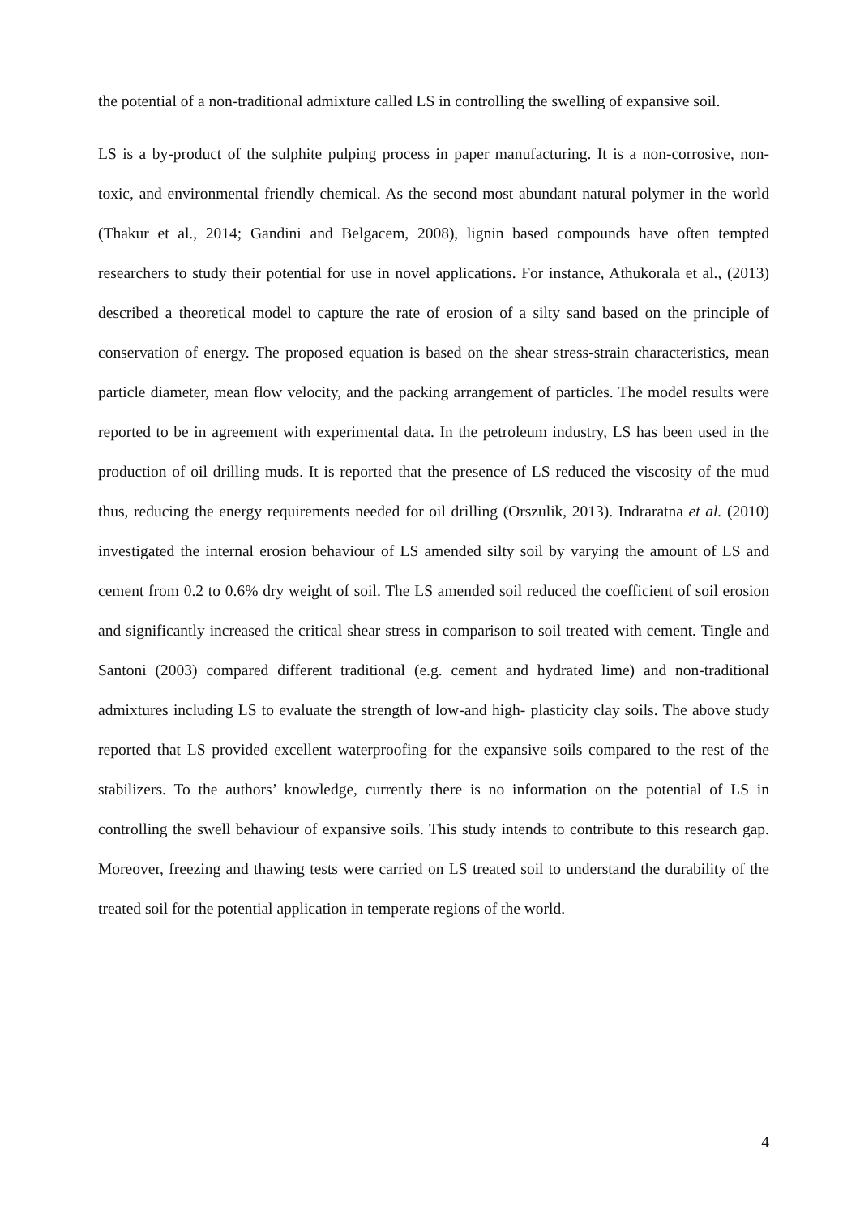the potential of a non-traditional admixture called LS in controlling the swelling of expansive soil.
LS is a by-product of the sulphite pulping process in paper manufacturing. It is a non-corrosive, non-toxic, and environmental friendly chemical. As the second most abundant natural polymer in the world (Thakur et al., 2014; Gandini and Belgacem, 2008), lignin based compounds have often tempted researchers to study their potential for use in novel applications. For instance, Athukorala et al., (2013) described a theoretical model to capture the rate of erosion of a silty sand based on the principle of conservation of energy. The proposed equation is based on the shear stress-strain characteristics, mean particle diameter, mean flow velocity, and the packing arrangement of particles. The model results were reported to be in agreement with experimental data. In the petroleum industry, LS has been used in the production of oil drilling muds. It is reported that the presence of LS reduced the viscosity of the mud thus, reducing the energy requirements needed for oil drilling (Orszulik, 2013). Indraratna et al. (2010) investigated the internal erosion behaviour of LS amended silty soil by varying the amount of LS and cement from 0.2 to 0.6% dry weight of soil. The LS amended soil reduced the coefficient of soil erosion and significantly increased the critical shear stress in comparison to soil treated with cement. Tingle and Santoni (2003) compared different traditional (e.g. cement and hydrated lime) and non-traditional admixtures including LS to evaluate the strength of low-and high- plasticity clay soils. The above study reported that LS provided excellent waterproofing for the expansive soils compared to the rest of the stabilizers. To the authors’ knowledge, currently there is no information on the potential of LS in controlling the swell behaviour of expansive soils. This study intends to contribute to this research gap. Moreover, freezing and thawing tests were carried on LS treated soil to understand the durability of the treated soil for the potential application in temperate regions of the world.
4